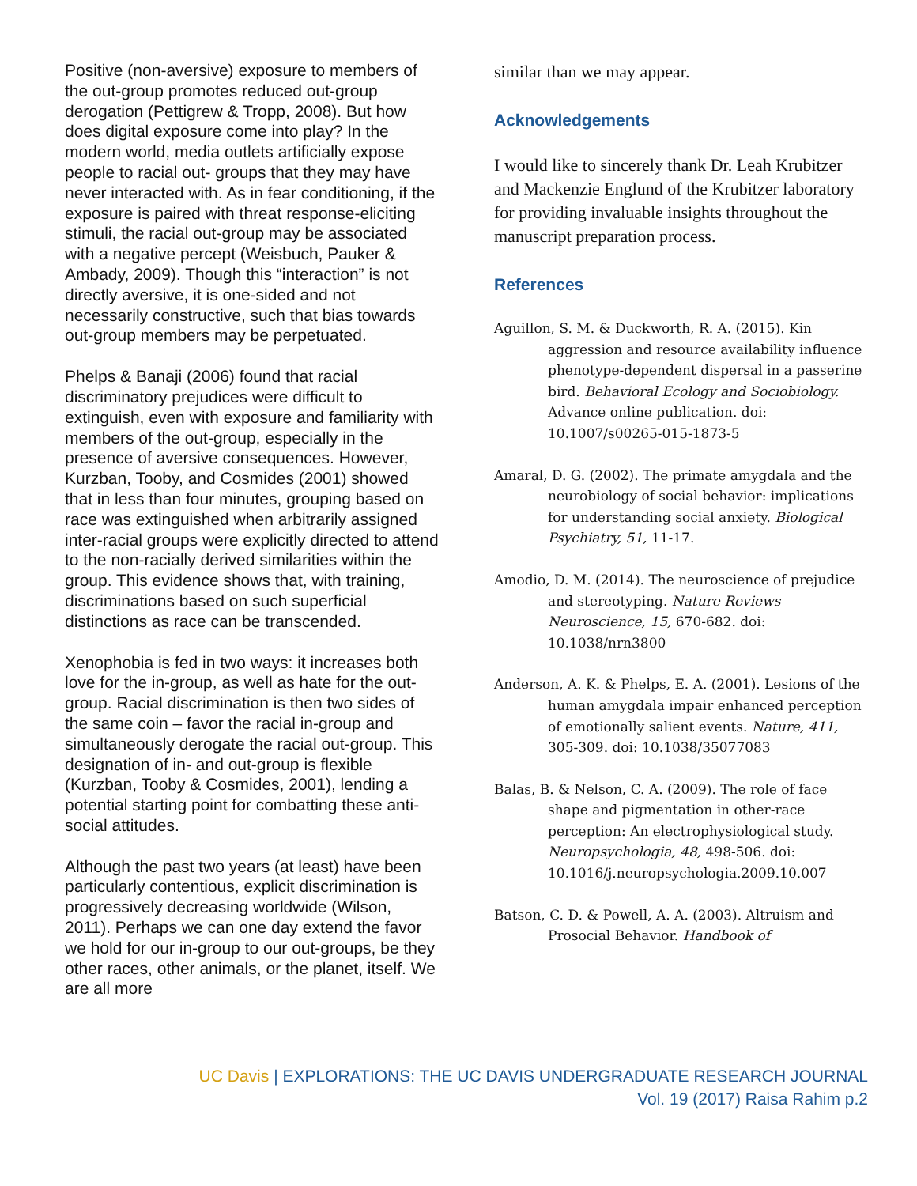Positive (non-aversive) exposure to members of the out-group promotes reduced out-group derogation (Pettigrew & Tropp, 2008). But how does digital exposure come into play? In the modern world, media outlets artificially expose people to racial out- groups that they may have never interacted with. As in fear conditioning, if the exposure is paired with threat response-eliciting stimuli, the racial out-group may be associated with a negative percept (Weisbuch, Pauker & Ambady, 2009). Though this “interaction” is not directly aversive, it is one-sided and not necessarily constructive, such that bias towards out-group members may be perpetuated.
Phelps & Banaji (2006) found that racial discriminatory prejudices were difficult to extinguish, even with exposure and familiarity with members of the out-group, especially in the presence of aversive consequences. However, Kurzban, Tooby, and Cosmides (2001) showed that in less than four minutes, grouping based on race was extinguished when arbitrarily assigned inter-racial groups were explicitly directed to attend to the non-racially derived similarities within the group. This evidence shows that, with training, discriminations based on such superficial distinctions as race can be transcended.
Xenophobia is fed in two ways: it increases both love for the in-group, as well as hate for the out-group. Racial discrimination is then two sides of the same coin – favor the racial in-group and simultaneously derogate the racial out-group. This designation of in- and out-group is flexible (Kurzban, Tooby & Cosmides, 2001), lending a potential starting point for combatting these anti-social attitudes.
Although the past two years (at least) have been particularly contentious, explicit discrimination is progressively decreasing worldwide (Wilson, 2011). Perhaps we can one day extend the favor we hold for our in-group to our out-groups, be they other races, other animals, or the planet, itself. We are all more
similar than we may appear.
Acknowledgements
I would like to sincerely thank Dr. Leah Krubitzer and Mackenzie Englund of the Krubitzer laboratory for providing invaluable insights throughout the manuscript preparation process.
References
Aguillon, S. M. & Duckworth, R. A. (2015). Kin aggression and resource availability influence phenotype-dependent dispersal in a passerine bird. Behavioral Ecology and Sociobiology. Advance online publication. doi: 10.1007/s00265-015-1873-5
Amaral, D. G. (2002). The primate amygdala and the neurobiology of social behavior: implications for understanding social anxiety. Biological Psychiatry, 51, 11-17.
Amodio, D. M. (2014). The neuroscience of prejudice and stereotyping. Nature Reviews Neuroscience, 15, 670-682. doi: 10.1038/nrn3800
Anderson, A. K. & Phelps, E. A. (2001). Lesions of the human amygdala impair enhanced perception of emotionally salient events. Nature, 411, 305-309. doi: 10.1038/35077083
Balas, B. & Nelson, C. A. (2009). The role of face shape and pigmentation in other-race perception: An electrophysiological study. Neuropsychologia, 48, 498-506. doi: 10.1016/j.neuropsychologia.2009.10.007
Batson, C. D. & Powell, A. A. (2003). Altruism and Prosocial Behavior. Handbook of
UC Davis | EXPLORATIONS: THE UC DAVIS UNDERGRADUATE RESEARCH JOURNAL
Vol. 19 (2017) Raisa Rahim p.2